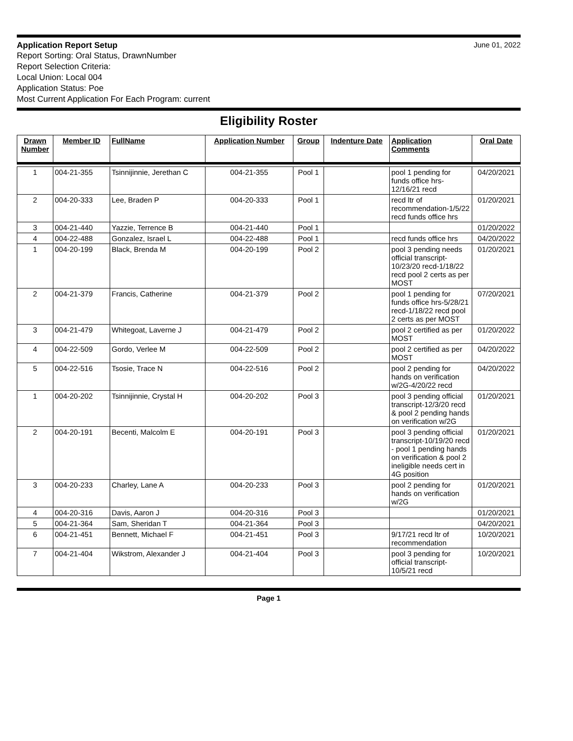Application Report Setup June 01, 2022
Report Sorting: Oral Status, DrawnNumber
Report Selection Criteria:
Local Union: Local 004
Application Status: Poe
Most Current Application For Each Program: current
Eligibility Roster
| Drawn Number | Member ID | FullName | Application Number | Group | Indenture Date | Application Comments | Oral Date |
| --- | --- | --- | --- | --- | --- | --- | --- |
| 1 | 004-21-355 | Tsinnijinnie, Jerethan C | 004-21-355 | Pool 1 | | pool 1 pending for funds office hrs-12/16/21 recd | 04/20/2021 |
| 2 | 004-20-333 | Lee, Braden P | 004-20-333 | Pool 1 | | recd ltr of recommendation-1/5/22 recd funds office hrs | 01/20/2021 |
| 3 | 004-21-440 | Yazzie, Terrence B | 004-21-440 | Pool 1 | | | 01/20/2022 |
| 4 | 004-22-488 | Gonzalez, Israel L | 004-22-488 | Pool 1 | | recd funds office hrs | 04/20/2022 |
| 1 | 004-20-199 | Black, Brenda M | 004-20-199 | Pool 2 | | pool 3 pending needs official transcript-10/23/20 recd-1/18/22 recd pool 2 certs as per MOST | 01/20/2021 |
| 2 | 004-21-379 | Francis, Catherine | 004-21-379 | Pool 2 | | pool 1 pending for funds office hrs-5/28/21 recd-1/18/22 recd pool 2 certs as per MOST | 07/20/2021 |
| 3 | 004-21-479 | Whitegoat, Laverne J | 004-21-479 | Pool 2 | | pool 2 certified as per MOST | 01/20/2022 |
| 4 | 004-22-509 | Gordo, Verlee M | 004-22-509 | Pool 2 | | pool 2 certified as per MOST | 04/20/2022 |
| 5 | 004-22-516 | Tsosie, Trace N | 004-22-516 | Pool 2 | | pool 2 pending for hands on verification w/2G-4/20/22 recd | 04/20/2022 |
| 1 | 004-20-202 | Tsinnijinnie, Crystal H | 004-20-202 | Pool 3 | | pool 3 pending official transcript-12/3/20 recd & pool 2 pending hands on verification w/2G | 01/20/2021 |
| 2 | 004-20-191 | Becenti, Malcolm E | 004-20-191 | Pool 3 | | pool 3 pending official transcript-10/19/20 recd - pool 1 pending hands on verification & pool 2 ineligible needs cert in 4G position | 01/20/2021 |
| 3 | 004-20-233 | Charley, Lane A | 004-20-233 | Pool 3 | | pool 2 pending for hands on verification w/2G | 01/20/2021 |
| 4 | 004-20-316 | Davis, Aaron J | 004-20-316 | Pool 3 | | | 01/20/2021 |
| 5 | 004-21-364 | Sam, Sheridan T | 004-21-364 | Pool 3 | | | 04/20/2021 |
| 6 | 004-21-451 | Bennett, Michael F | 004-21-451 | Pool 3 | | 9/17/21 recd ltr of recommendation | 10/20/2021 |
| 7 | 004-21-404 | Wikstrom, Alexander J | 004-21-404 | Pool 3 | | pool 3 pending for official transcript-10/5/21 recd | 10/20/2021 |
Page 1